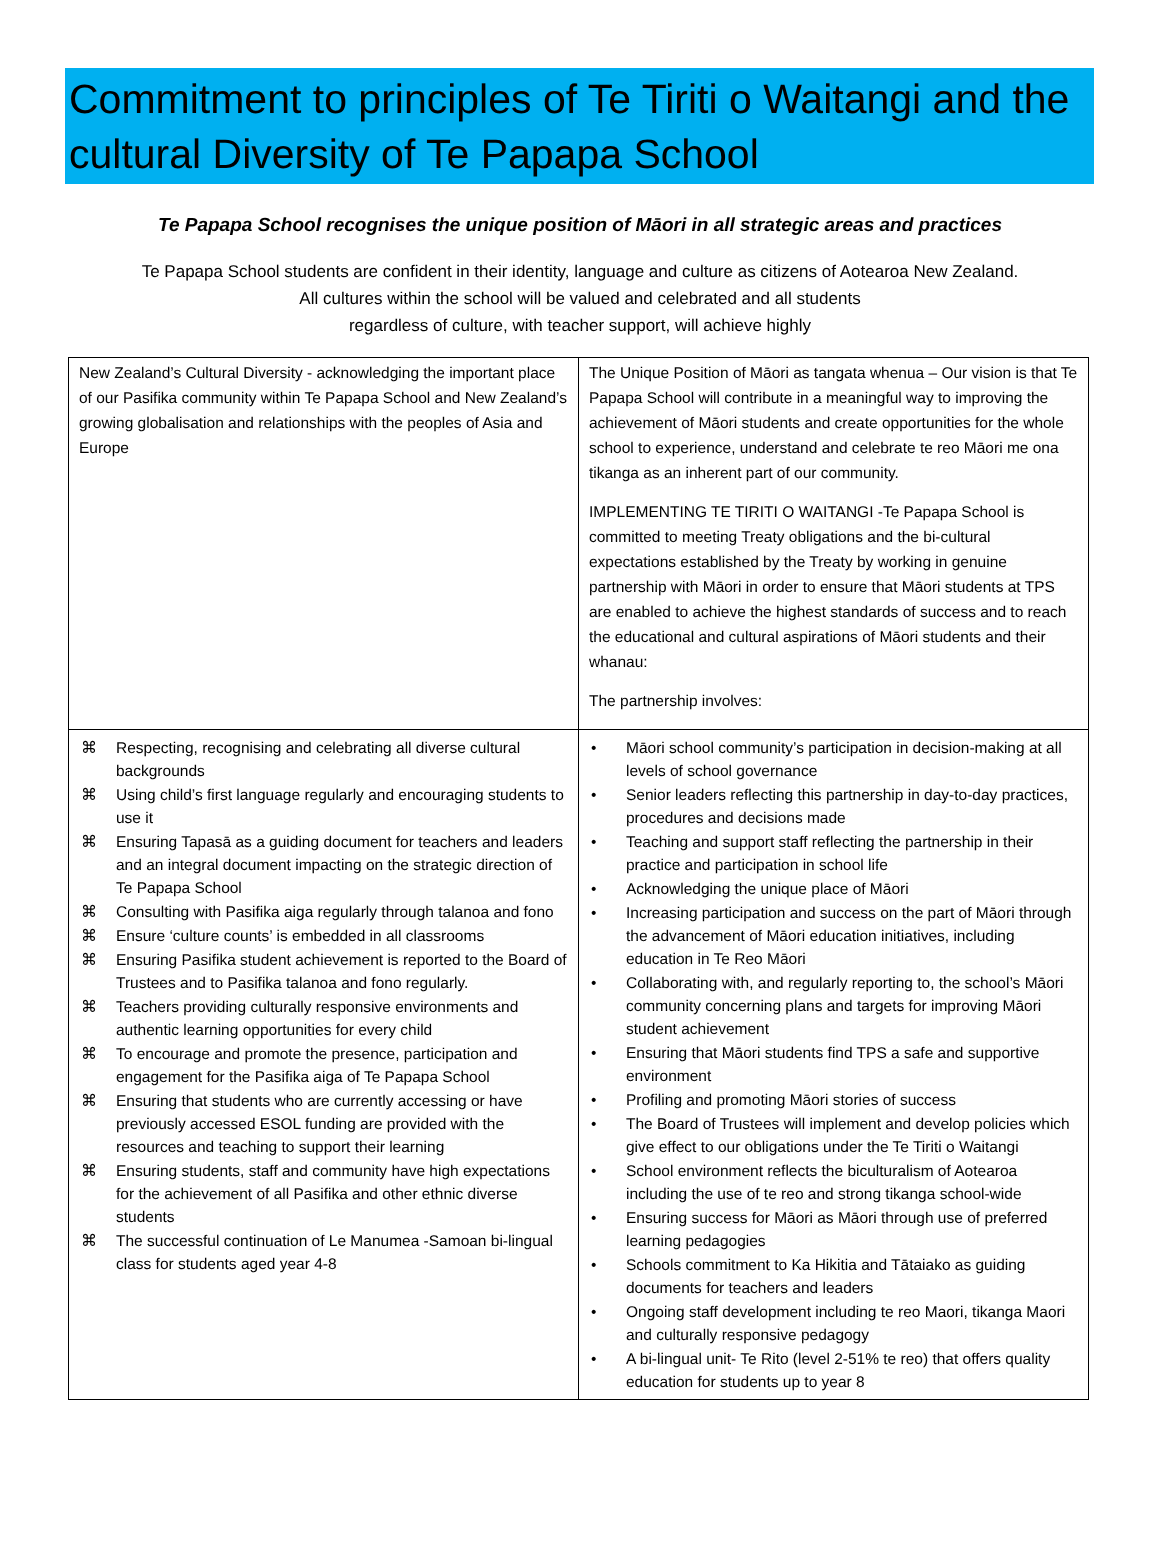Commitment to principles of Te Tiriti o Waitangi and the cultural Diversity of Te Papapa School
Te Papapa School recognises the unique position of Māori in all strategic areas and practices
Te Papapa School students are confident in their identity, language and culture as citizens of Aotearoa New Zealand.
All cultures within the school will be valued and celebrated and all students
regardless of culture, with teacher support, will achieve highly
| New Zealand’s Cultural Diversity - acknowledging the important place of our Pasifika community within Te Papapa School and New Zealand’s growing globalisation and relationships with the peoples of Asia and Europe | The Unique Position of Māori as tangata whenua – Our vision is that Te Papapa School will contribute in a meaningful way to improving the achievement of Māori students and create opportunities for the whole school to experience, understand and celebrate te reo Māori me ona tikanga as an inherent part of our community. IMPLEMENTING TE TIRITI O WAITANGI -Te Papapa School is committed to meeting Treaty obligations and the bi-cultural expectations established by the Treaty by working in genuine partnership with Māori in order to ensure that Māori students at TPS are enabled to achieve the highest standards of success and to reach the educational and cultural aspirations of Māori students and their whanau: The partnership involves: |
| ⌘ Respecting, recognising and celebrating all diverse cultural backgrounds ⌘ Using child’s first language regularly and encouraging students to use it ⌘ Ensuring Tapasā as a guiding document for teachers and leaders and an integral document impacting on the strategic direction of Te Papapa School ⌘ Consulting with Pasifika aiga regularly through talanoa and fono ⌘ Ensure ‘culture counts’ is embedded in all classrooms ⌘ Ensuring Pasifika student achievement is reported to the Board of Trustees and to Pasifika talanoa and fono regularly. ⌘ Teachers providing culturally responsive environments and authentic learning opportunities for every child ⌘ To encourage and promote the presence, participation and engagement for the Pasifika aiga of Te Papapa School ⌘ Ensuring that students who are currently accessing or have previously accessed ESOL funding are provided with the resources and teaching to support their learning ⌘ Ensuring students, staff and community have high expectations for the achievement of all Pasifika and other ethnic diverse students ⌘ The successful continuation of Le Manumea -Samoan bi-lingual class for students aged year 4-8 | • Māori school community’s participation in decision-making at all levels of school governance • Senior leaders reflecting this partnership in day-to-day practices, procedures and decisions made • Teaching and support staff reflecting the partnership in their practice and participation in school life • Acknowledging the unique place of Māori • Increasing participation and success on the part of Māori through the advancement of Māori education initiatives, including education in Te Reo Māori • Collaborating with, and regularly reporting to, the school’s Māori community concerning plans and targets for improving Māori student achievement • Ensuring that Māori students find TPS a safe and supportive environment • Profiling and promoting Māori stories of success • The Board of Trustees will implement and develop policies which give effect to our obligations under the Te Tiriti o Waitangi • School environment reflects the biculturalism of Aotearoa including the use of te reo and strong tikanga school-wide • Ensuring success for Māori as Māori through use of preferred learning pedagogies • Schools commitment to Ka Hikitia and Tātaiako as guiding documents for teachers and leaders • Ongoing staff development including te reo Maori, tikanga Maori and culturally responsive pedagogy • A bi-lingual unit- Te Rito (level 2-51% te reo) that offers quality education for students up to year 8 |